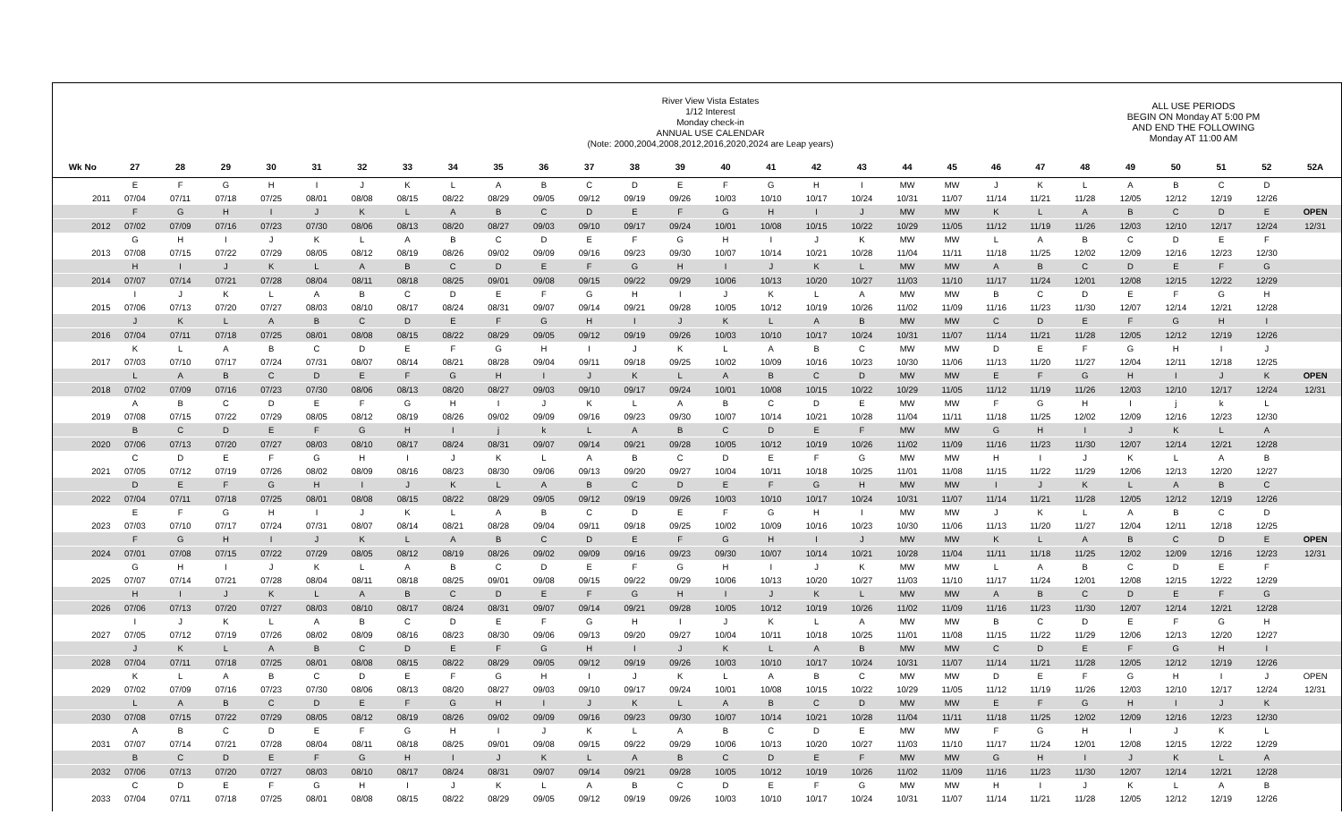River View Vista Estates
1/12 Interest
Monday check-in
ANNUAL USE CALENDAR
(Note: 2000,2004,2008,2012,2016,2020,2024 are Leap years)
ALL USE PERIODS
BEGIN ON Monday AT 5:00 PM
AND END THE FOLLOWING
Monday AT 11:00 AM
| Wk No | 27 | 28 | 29 | 30 | 31 | 32 | 33 | 34 | 35 | 36 | 37 | 38 | 39 | 40 | 41 | 42 | 43 | 44 | 45 | 46 | 47 | 48 | 49 | 50 | 51 | 52 | 52A |
| --- | --- | --- | --- | --- | --- | --- | --- | --- | --- | --- | --- | --- | --- | --- | --- | --- | --- | --- | --- | --- | --- | --- | --- | --- | --- | --- | --- |
| | E | F | G | H | I | J | K | L | A | B | C | D | E | F | G | H | I | MW | MW | J | K | L | A | B | C | D | |
| 2011 | 07/04 | 07/11 | 07/18 | 07/25 | 08/01 | 08/08 | 08/15 | 08/22 | 08/29 | 09/05 | 09/12 | 09/19 | 09/26 | 10/03 | 10/10 | 10/17 | 10/24 | 10/31 | 11/07 | 11/14 | 11/21 | 11/28 | 12/05 | 12/12 | 12/19 | 12/26 | |
| | F | G | H | I | J | K | L | A | B | C | D | E | F | G | H | I | J | MW | MW | K | L | A | B | C | D | E | OPEN |
| 2012 | 07/02 | 07/09 | 07/16 | 07/23 | 07/30 | 08/06 | 08/13 | 08/20 | 08/27 | 09/03 | 09/10 | 09/17 | 09/24 | 10/01 | 10/08 | 10/15 | 10/22 | 10/29 | 11/05 | 11/12 | 11/19 | 11/26 | 12/03 | 12/10 | 12/17 | 12/24 | 12/31 |
| | G | H | I | J | K | L | A | B | C | D | E | F | G | H | I | J | K | MW | MW | L | A | B | C | D | E | F | |
| 2013 | 07/08 | 07/15 | 07/22 | 07/29 | 08/05 | 08/12 | 08/19 | 08/26 | 09/02 | 09/09 | 09/16 | 09/23 | 09/30 | 10/07 | 10/14 | 10/21 | 10/28 | 11/04 | 11/11 | 11/18 | 11/25 | 12/02 | 12/09 | 12/16 | 12/23 | 12/30 | |
| | H | I | J | K | L | A | B | C | D | E | F | G | H | I | J | K | L | MW | MW | A | B | C | D | E | F | G | |
| 2014 | 07/07 | 07/14 | 07/21 | 07/28 | 08/04 | 08/11 | 08/18 | 08/25 | 09/01 | 09/08 | 09/15 | 09/22 | 09/29 | 10/06 | 10/13 | 10/20 | 10/27 | 11/03 | 11/10 | 11/17 | 11/24 | 12/01 | 12/08 | 12/15 | 12/22 | 12/29 | |
| | I | J | K | L | A | B | C | D | E | F | G | H | I | J | K | L | A | MW | MW | B | C | D | E | F | G | H | |
| 2015 | 07/06 | 07/13 | 07/20 | 07/27 | 08/03 | 08/10 | 08/17 | 08/24 | 08/31 | 09/07 | 09/14 | 09/21 | 09/28 | 10/05 | 10/12 | 10/19 | 10/26 | 11/02 | 11/09 | 11/16 | 11/23 | 11/30 | 12/07 | 12/14 | 12/21 | 12/28 | |
| | J | K | L | A | B | C | D | E | F | G | H | I | J | K | L | A | B | MW | MW | C | D | E | F | G | H | I | |
| 2016 | 07/04 | 07/11 | 07/18 | 07/25 | 08/01 | 08/08 | 08/15 | 08/22 | 08/29 | 09/05 | 09/12 | 09/19 | 09/26 | 10/03 | 10/10 | 10/17 | 10/24 | 10/31 | 11/07 | 11/14 | 11/21 | 11/28 | 12/05 | 12/12 | 12/19 | 12/26 | |
| | K | L | A | B | C | D | E | F | G | H | I | J | K | L | A | B | C | MW | MW | D | E | F | G | H | I | J | |
| 2017 | 07/03 | 07/10 | 07/17 | 07/24 | 07/31 | 08/07 | 08/14 | 08/21 | 08/28 | 09/04 | 09/11 | 09/18 | 09/25 | 10/02 | 10/09 | 10/16 | 10/23 | 10/30 | 11/06 | 11/13 | 11/20 | 11/27 | 12/04 | 12/11 | 12/18 | 12/25 | |
| | L | A | B | C | D | E | F | G | H | I | J | K | L | A | B | C | D | MW | MW | E | F | G | H | I | J | K | OPEN |
| 2018 | 07/02 | 07/09 | 07/16 | 07/23 | 07/30 | 08/06 | 08/13 | 08/20 | 08/27 | 09/03 | 09/10 | 09/17 | 09/24 | 10/01 | 10/08 | 10/15 | 10/22 | 10/29 | 11/05 | 11/12 | 11/19 | 11/26 | 12/03 | 12/10 | 12/17 | 12/24 | 12/31 |
| | A | B | C | D | E | F | G | H | I | J | K | L | A | B | C | D | E | MW | MW | F | G | H | I | j | k | L | |
| 2019 | 07/08 | 07/15 | 07/22 | 07/29 | 08/05 | 08/12 | 08/19 | 08/26 | 09/02 | 09/09 | 09/16 | 09/23 | 09/30 | 10/07 | 10/14 | 10/21 | 10/28 | 11/04 | 11/11 | 11/18 | 11/25 | 12/02 | 12/09 | 12/16 | 12/23 | 12/30 | |
| | B | C | D | E | F | G | H | I | j | k | L | A | B | C | D | E | F | MW | MW | G | H | I | J | K | L | A | |
| 2020 | 07/06 | 07/13 | 07/20 | 07/27 | 08/03 | 08/10 | 08/17 | 08/24 | 08/31 | 09/07 | 09/14 | 09/21 | 09/28 | 10/05 | 10/12 | 10/19 | 10/26 | 11/02 | 11/09 | 11/16 | 11/23 | 11/30 | 12/07 | 12/14 | 12/21 | 12/28 | |
| | C | D | E | F | G | H | I | J | K | L | A | B | C | D | E | F | G | MW | MW | H | I | J | K | L | A | B | |
| 2021 | 07/05 | 07/12 | 07/19 | 07/26 | 08/02 | 08/09 | 08/16 | 08/23 | 08/30 | 09/06 | 09/13 | 09/20 | 09/27 | 10/04 | 10/11 | 10/18 | 10/25 | 11/01 | 11/08 | 11/15 | 11/22 | 11/29 | 12/06 | 12/13 | 12/20 | 12/27 | |
| | D | E | F | G | H | I | J | K | L | A | B | C | D | E | F | G | H | MW | MW | I | J | K | L | A | B | C | |
| 2022 | 07/04 | 07/11 | 07/18 | 07/25 | 08/01 | 08/08 | 08/15 | 08/22 | 08/29 | 09/05 | 09/12 | 09/19 | 09/26 | 10/03 | 10/10 | 10/17 | 10/24 | 10/31 | 11/07 | 11/14 | 11/21 | 11/28 | 12/05 | 12/12 | 12/19 | 12/26 | |
| | E | F | G | H | I | J | K | L | A | B | C | D | E | F | G | H | I | MW | MW | J | K | L | A | B | C | D | |
| 2023 | 07/03 | 07/10 | 07/17 | 07/24 | 07/31 | 08/07 | 08/14 | 08/21 | 08/28 | 09/04 | 09/11 | 09/18 | 09/25 | 10/02 | 10/09 | 10/16 | 10/23 | 10/30 | 11/06 | 11/13 | 11/20 | 11/27 | 12/04 | 12/11 | 12/18 | 12/25 | |
| | F | G | H | I | J | K | L | A | B | C | D | E | F | G | H | I | J | MW | MW | K | L | A | B | C | D | E | OPEN |
| 2024 | 07/01 | 07/08 | 07/15 | 07/22 | 07/29 | 08/05 | 08/12 | 08/19 | 08/26 | 09/02 | 09/09 | 09/16 | 09/23 | 09/30 | 10/07 | 10/14 | 10/21 | 10/28 | 11/04 | 11/11 | 11/18 | 11/25 | 12/02 | 12/09 | 12/16 | 12/23 | 12/31 |
| | G | H | I | J | K | L | A | B | C | D | E | F | G | H | I | J | K | MW | MW | L | A | B | C | D | E | F | |
| 2025 | 07/07 | 07/14 | 07/21 | 07/28 | 08/04 | 08/11 | 08/18 | 08/25 | 09/01 | 09/08 | 09/15 | 09/22 | 09/29 | 10/06 | 10/13 | 10/20 | 10/27 | 11/03 | 11/10 | 11/17 | 11/24 | 12/01 | 12/08 | 12/15 | 12/22 | 12/29 | |
| | H | I | J | K | L | A | B | C | D | E | F | G | H | I | J | K | L | MW | MW | A | B | C | D | E | F | G | |
| 2026 | 07/06 | 07/13 | 07/20 | 07/27 | 08/03 | 08/10 | 08/17 | 08/24 | 08/31 | 09/07 | 09/14 | 09/21 | 09/28 | 10/05 | 10/12 | 10/19 | 10/26 | 11/02 | 11/09 | 11/16 | 11/23 | 11/30 | 12/07 | 12/14 | 12/21 | 12/28 | |
| | I | J | K | L | A | B | C | D | E | F | G | H | I | J | K | L | A | MW | MW | B | C | D | E | F | G | H | |
| 2027 | 07/05 | 07/12 | 07/19 | 07/26 | 08/02 | 08/09 | 08/16 | 08/23 | 08/30 | 09/06 | 09/13 | 09/20 | 09/27 | 10/04 | 10/11 | 10/18 | 10/25 | 11/01 | 11/08 | 11/15 | 11/22 | 11/29 | 12/06 | 12/13 | 12/20 | 12/27 | |
| | J | K | L | A | B | C | D | E | F | G | H | I | J | K | L | A | B | MW | MW | C | D | E | F | G | H | I | |
| 2028 | 07/04 | 07/11 | 07/18 | 07/25 | 08/01 | 08/08 | 08/15 | 08/22 | 08/29 | 09/05 | 09/12 | 09/19 | 09/26 | 10/03 | 10/10 | 10/17 | 10/24 | 10/31 | 11/07 | 11/14 | 11/21 | 11/28 | 12/05 | 12/12 | 12/19 | 12/26 | |
| | K | L | A | B | C | D | E | F | G | H | I | J | K | L | A | B | C | MW | MW | D | E | F | G | H | I | J | OPEN |
| 2029 | 07/02 | 07/09 | 07/16 | 07/23 | 07/30 | 08/06 | 08/13 | 08/20 | 08/27 | 09/03 | 09/10 | 09/17 | 09/24 | 10/01 | 10/08 | 10/15 | 10/22 | 10/29 | 11/05 | 11/12 | 11/19 | 11/26 | 12/03 | 12/10 | 12/17 | 12/24 | 12/31 |
| | L | A | B | C | D | E | F | G | H | I | J | K | L | A | B | C | D | MW | MW | E | F | G | H | I | J | K | |
| 2030 | 07/08 | 07/15 | 07/22 | 07/29 | 08/05 | 08/12 | 08/19 | 08/26 | 09/02 | 09/09 | 09/16 | 09/23 | 09/30 | 10/07 | 10/14 | 10/21 | 10/28 | 11/04 | 11/11 | 11/18 | 11/25 | 12/02 | 12/09 | 12/16 | 12/23 | 12/30 | |
| | A | B | C | D | E | F | G | H | I | J | K | L | A | B | C | D | E | MW | MW | F | G | H | I | J | K | L | |
| 2031 | 07/07 | 07/14 | 07/21 | 07/28 | 08/04 | 08/11 | 08/18 | 08/25 | 09/01 | 09/08 | 09/15 | 09/22 | 09/29 | 10/06 | 10/13 | 10/20 | 10/27 | 11/03 | 11/10 | 11/17 | 11/24 | 12/01 | 12/08 | 12/15 | 12/22 | 12/29 | |
| | B | C | D | E | F | G | H | I | J | K | L | A | B | C | D | E | F | MW | MW | G | H | I | J | K | L | A | |
| 2032 | 07/06 | 07/13 | 07/20 | 07/27 | 08/03 | 08/10 | 08/17 | 08/24 | 08/31 | 09/07 | 09/14 | 09/21 | 09/28 | 10/05 | 10/12 | 10/19 | 10/26 | 11/02 | 11/09 | 11/16 | 11/23 | 11/30 | 12/07 | 12/14 | 12/21 | 12/28 | |
| | C | D | E | F | G | H | I | J | K | L | A | B | C | D | E | F | G | MW | MW | H | I | J | K | L | A | B | |
| 2033 | 07/04 | 07/11 | 07/18 | 07/25 | 08/01 | 08/08 | 08/15 | 08/22 | 08/29 | 09/05 | 09/12 | 09/19 | 09/26 | 10/03 | 10/10 | 10/17 | 10/24 | 10/31 | 11/07 | 11/14 | 11/21 | 11/28 | 12/05 | 12/12 | 12/19 | 12/26 | |